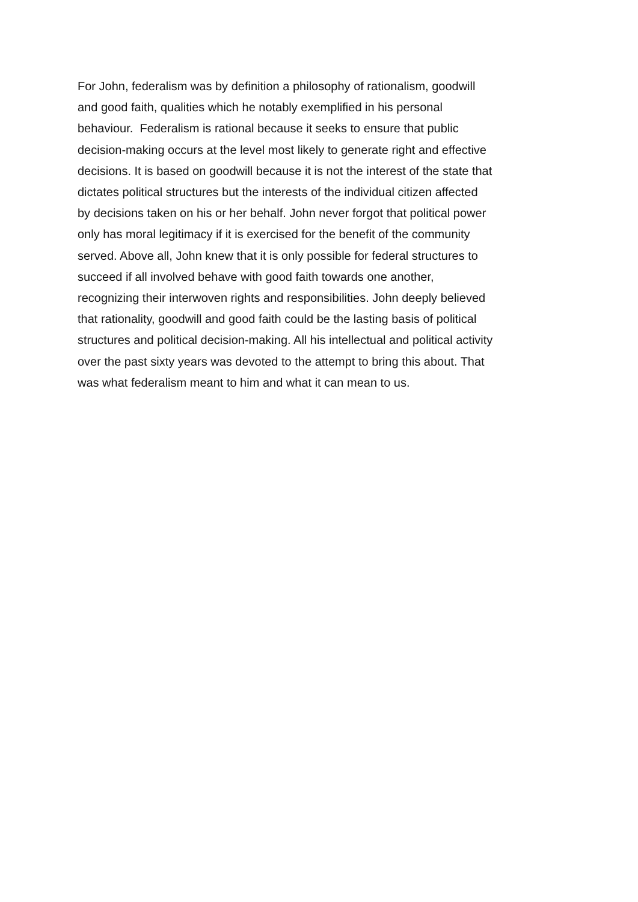For John, federalism was by definition a philosophy of rationalism, goodwill
and good faith, qualities which he notably exemplified in his personal
behaviour. Federalism is rational because it seeks to ensure that public
decision-making occurs at the level most likely to generate right and effective
decisions. It is based on goodwill because it is not the interest of the state that
dictates political structures but the interests of the individual citizen affected
by decisions taken on his or her behalf. John never forgot that political power
only has moral legitimacy if it is exercised for the benefit of the community
served. Above all, John knew that it is only possible for federal structures to
succeed if all involved behave with good faith towards one another,
recognizing their interwoven rights and responsibilities. John deeply believed
that rationality, goodwill and good faith could be the lasting basis of political
structures and political decision-making. All his intellectual and political activity
over the past sixty years was devoted to the attempt to bring this about. That
was what federalism meant to him and what it can mean to us.